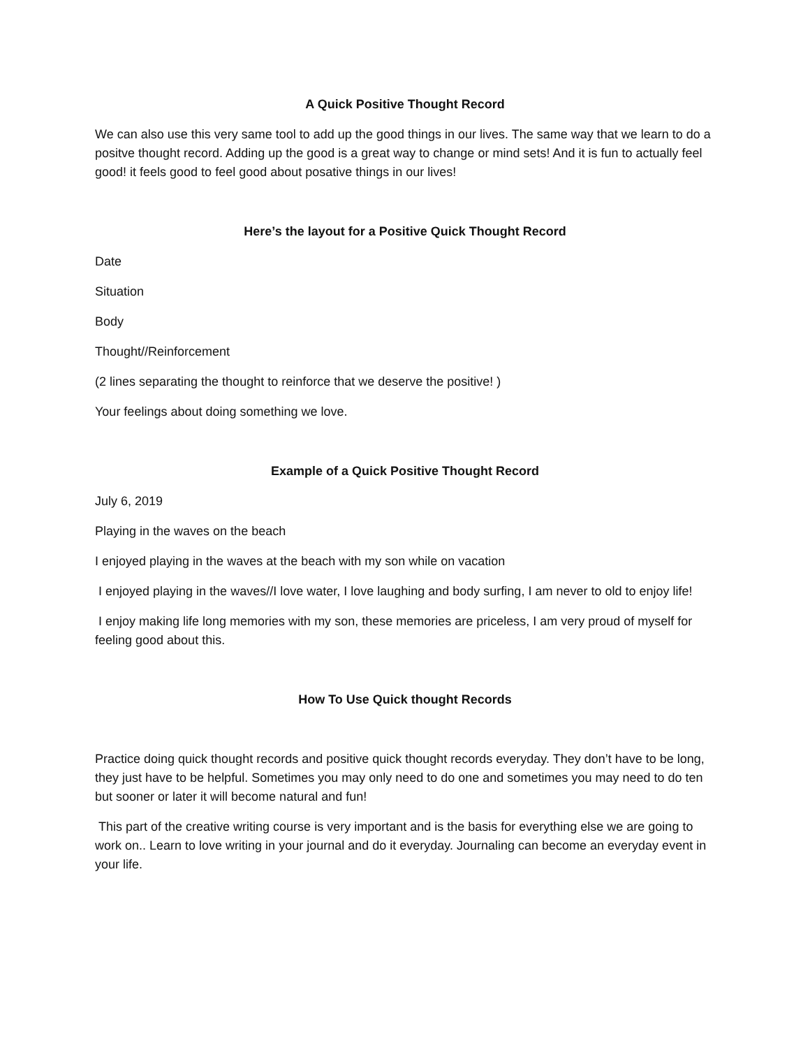A Quick Positive Thought Record
We can also use this very same tool to add up the good things in our lives. The same way that we learn to do a positve thought record. Adding up the good is a great way to change or mind sets! And it is fun to actually feel good! it feels good to feel good about posative things in our lives!
Here’s the layout for a Positive Quick Thought Record
Date
Situation
Body
Thought//Reinforcement
(2 lines separating the thought to reinforce that we deserve the positive! )
Your feelings about doing something we love.
Example of a Quick Positive Thought Record
July 6, 2019
Playing in the waves on the beach
I enjoyed playing in the waves at the beach with my son while on vacation
I enjoyed playing in the waves//I love water, I love laughing and body surfing, I am never to old to enjoy life!
I enjoy making life long memories with my son, these memories are priceless, I am very proud of myself for feeling good about this.
How To Use Quick thought Records
Practice doing quick thought records and positive quick thought records everyday. They don’t have to be long, they just have to be helpful. Sometimes you may only need to do one and sometimes you may need to do ten but sooner or later it will become natural and fun!
This part of the creative writing course is very important and is the basis for everything else we are going to work on.. Learn to love writing in your journal and do it everyday. Journaling can become an everyday event in your life.